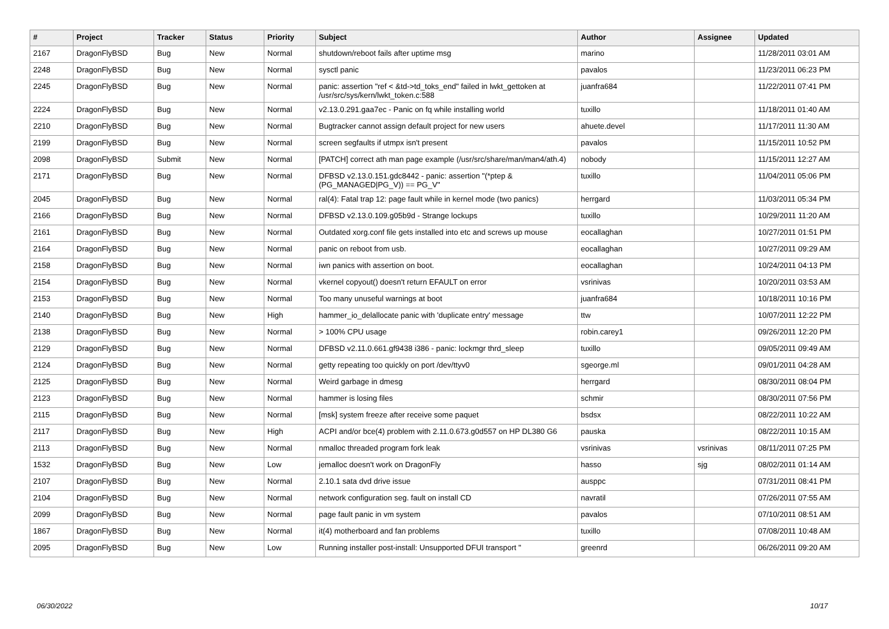| # | Project | Tracker | Status | Priority | Subject | Author | Assignee | Updated |
| --- | --- | --- | --- | --- | --- | --- | --- | --- |
| 2167 | DragonFlyBSD | Bug | New | Normal | shutdown/reboot fails after uptime msg | marino | | 11/28/2011 03:01 AM |
| 2248 | DragonFlyBSD | Bug | New | Normal | sysctl panic | pavalos | | 11/23/2011 06:23 PM |
| 2245 | DragonFlyBSD | Bug | New | Normal | panic: assertion "ref < &td->td_toks_end" failed in lwkt_gettoken at /usr/src/sys/kern/lwkt_token.c:588 | juanfra684 | | 11/22/2011 07:41 PM |
| 2224 | DragonFlyBSD | Bug | New | Normal | v2.13.0.291.gaa7ec - Panic on fq while installing world | tuxillo | | 11/18/2011 01:40 AM |
| 2210 | DragonFlyBSD | Bug | New | Normal | Bugtracker cannot assign default project for new users | ahuete.devel | | 11/17/2011 11:30 AM |
| 2199 | DragonFlyBSD | Bug | New | Normal | screen segfaults if utmpx isn't present | pavalos | | 11/15/2011 10:52 PM |
| 2098 | DragonFlyBSD | Submit | New | Normal | [PATCH] correct ath man page example (/usr/src/share/man/man4/ath.4) | nobody | | 11/15/2011 12:27 AM |
| 2171 | DragonFlyBSD | Bug | New | Normal | DFBSD v2.13.0.151.gdc8442 - panic: assertion "(*ptep & (PG_MANAGED/PG_V)) == PG_V" | tuxillo | | 11/04/2011 05:06 PM |
| 2045 | DragonFlyBSD | Bug | New | Normal | ral(4): Fatal trap 12: page fault while in kernel mode (two panics) | herrgard | | 11/03/2011 05:34 PM |
| 2166 | DragonFlyBSD | Bug | New | Normal | DFBSD v2.13.0.109.g05b9d - Strange lockups | tuxillo | | 10/29/2011 11:20 AM |
| 2161 | DragonFlyBSD | Bug | New | Normal | Outdated xorg.conf file gets installed into etc and screws up mouse | eocallaghan | | 10/27/2011 01:51 PM |
| 2164 | DragonFlyBSD | Bug | New | Normal | panic on reboot from usb. | eocallaghan | | 10/27/2011 09:29 AM |
| 2158 | DragonFlyBSD | Bug | New | Normal | iwn panics with assertion on boot. | eocallaghan | | 10/24/2011 04:13 PM |
| 2154 | DragonFlyBSD | Bug | New | Normal | vkernel copyout() doesn't return EFAULT on error | vsrinivas | | 10/20/2011 03:53 AM |
| 2153 | DragonFlyBSD | Bug | New | Normal | Too many unuseful warnings at boot | juanfra684 | | 10/18/2011 10:16 PM |
| 2140 | DragonFlyBSD | Bug | New | High | hammer_io_delallocate panic with 'duplicate entry' message | ttw | | 10/07/2011 12:22 PM |
| 2138 | DragonFlyBSD | Bug | New | Normal | > 100% CPU usage | robin.carey1 | | 09/26/2011 12:20 PM |
| 2129 | DragonFlyBSD | Bug | New | Normal | DFBSD v2.11.0.661.gf9438 i386 - panic: lockmgr thrd_sleep | tuxillo | | 09/05/2011 09:49 AM |
| 2124 | DragonFlyBSD | Bug | New | Normal | getty repeating too quickly on port /dev/ttyv0 | sgeorge.ml | | 09/01/2011 04:28 AM |
| 2125 | DragonFlyBSD | Bug | New | Normal | Weird garbage in dmesg | herrgard | | 08/30/2011 08:04 PM |
| 2123 | DragonFlyBSD | Bug | New | Normal | hammer is losing files | schmir | | 08/30/2011 07:56 PM |
| 2115 | DragonFlyBSD | Bug | New | Normal | [msk] system freeze after receive some paquet | bsdsx | | 08/22/2011 10:22 AM |
| 2117 | DragonFlyBSD | Bug | New | High | ACPI and/or bce(4) problem with 2.11.0.673.g0d557 on HP DL380 G6 | pauska | | 08/22/2011 10:15 AM |
| 2113 | DragonFlyBSD | Bug | New | Normal | nmalloc threaded program fork leak | vsrinivas | vsrinivas | 08/11/2011 07:25 PM |
| 1532 | DragonFlyBSD | Bug | New | Low | jemalloc doesn't work on DragonFly | hasso | sjg | 08/02/2011 01:14 AM |
| 2107 | DragonFlyBSD | Bug | New | Normal | 2.10.1 sata dvd drive issue | ausppc | | 07/31/2011 08:41 PM |
| 2104 | DragonFlyBSD | Bug | New | Normal | network configuration seg. fault on install CD | navratil | | 07/26/2011 07:55 AM |
| 2099 | DragonFlyBSD | Bug | New | Normal | page fault panic in vm system | pavalos | | 07/10/2011 08:51 AM |
| 1867 | DragonFlyBSD | Bug | New | Normal | it(4) motherboard and fan problems | tuxillo | | 07/08/2011 10:48 AM |
| 2095 | DragonFlyBSD | Bug | New | Low | Running installer post-install: Unsupported DFUI transport " | greenrd | | 06/26/2011 09:20 AM |
06/30/2022 10/17